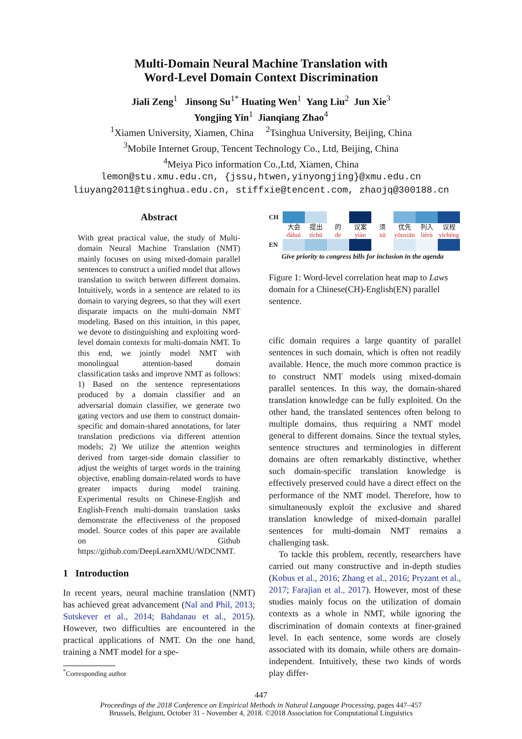Multi-Domain Neural Machine Translation with
Word-Level Domain Context Discrimination
Jiali Zeng<sup>1</sup> Jinsong Su<sup>1*</sup> Huating Wen<sup>1</sup> Yang Liu<sup>2</sup> Jun Xie<sup>3</sup>
Yongjing Yin<sup>1</sup> Jianqiang Zhao<sup>4</sup>
<sup>1</sup> Xiamen University, Xiamen, China <sup>2</sup>Tsinghua University, Beijing, China
<sup>3</sup> Mobile Internet Group, Tencent Technology Co., Ltd, Beijing, China
<sup>4</sup> Meiya Pico information Co.,Ltd, Xiamen, China
lemon@stu.xmu.edu.cn, {jssu,htwen,yinyongjing}@xmu.edu.cn
liuyang2011@tsinghua.edu.cn, stiffxie@tencent.com, zhaojq@300188.cn
Abstract
With great practical value, the study of Multi-domain Neural Machine Translation (NMT) mainly focuses on using mixed-domain parallel sentences to construct a unified model that allows translation to switch between different domains. Intuitively, words in a sentence are related to its domain to varying degrees, so that they will exert disparate impacts on the multi-domain NMT modeling. Based on this intuition, in this paper, we devote to distinguishing and exploiting word-level domain contexts for multi-domain NMT. To this end, we jointly model NMT with monolingual attention-based domain classification tasks and improve NMT as follows: 1) Based on the sentence representations produced by a domain classifier and an adversarial domain classifier, we generate two gating vectors and use them to construct domain-specific and domain-shared annotations, for later translation predictions via different attention models; 2) We utilize the attention weights derived from target-side domain classifier to adjust the weights of target words in the training objective, enabling domain-related words to have greater impacts during model training. Experimental results on Chinese-English and English-French multi-domain translation tasks demonstrate the effectiveness of the proposed model. Source codes of this paper are available on Github https://github.com/DeepLearnXMU/WDCNMT.
1 Introduction
In recent years, neural machine translation (NMT) has achieved great advancement (Nal and Phil, 2013; Sutskever et al., 2014; Bahdanau et al., 2015). However, two difficulties are encountered in the practical applications of NMT. On the one hand, training a NMT model for a spe-
<sup>*</sup> Corresponding author
CH
大会
dàhuì
提出
tíchū
的
de
议案
yìàn
须
xū
优先
yōuxiān
列入
lièrù
议程
yìchéng
EN
Give priority to congress bills for inclusion in the agenda
Figure 1: Word-level correlation heat map to Laws domain for a Chinese(CH)-English(EN) parallel sentence.
cific domain requires a large quantity of parallel sentences in such domain, which is often not readily available. Hence, the much more common practice is to construct NMT models using mixed-domain parallel sentences. In this way, the domain-shared translation knowledge can be fully exploited. On the other hand, the translated sentences often belong to multiple domains, thus requiring a NMT model general to different domains. Since the textual styles, sentence structures and terminologies in different domains are often remarkably distinctive, whether such domain-specific translation knowledge is effectively preserved could have a direct effect on the performance of the NMT model. Therefore, how to simultaneously exploit the exclusive and shared translation knowledge of mixed-domain parallel sentences for multi-domain NMT remains a challenging task.
To tackle this problem, recently, researchers have carried out many constructive and in-depth studies (Kobus et al., 2016; Zhang et al., 2016; Pryzant et al., 2017; Farajian et al., 2017). However, most of these studies mainly focus on the utilization of domain contexts as a whole in NMT, while ignoring the discrimination of domain contexts at finer-grained level. In each sentence, some words are closely associated with its domain, while others are domain-independent. Intuitively, these two kinds of words play differ-
447
Proceedings of the 2018 Conference on Empirical Methods in Natural Language Processing, pages 447–457
Brussels, Belgium, October 31 - November 4, 2018. ©2018 Association for Computational Linguistics